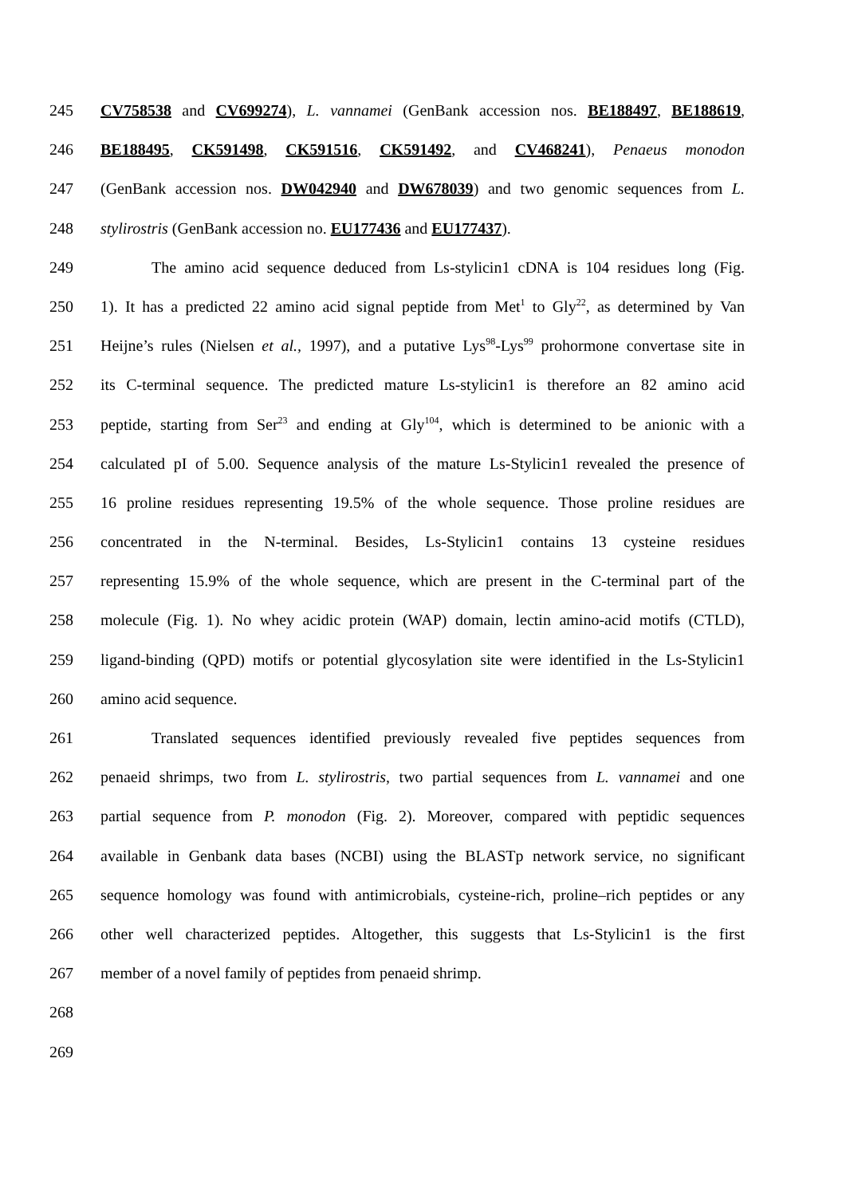245 CV758538 and CV699274), L. vannamei (GenBank accession nos. BE188497, BE188619,
246 BE188495, CK591498, CK591516, CK591492, and CV468241), Penaeus monodon
247 (GenBank accession nos. DW042940 and DW678039) and two genomic sequences from L.
248 stylirostris (GenBank accession no. EU177436 and EU177437).
249 The amino acid sequence deduced from Ls-stylicin1 cDNA is 104 residues long (Fig.
250 1). It has a predicted 22 amino acid signal peptide from Met<sup>1</sup> to Gly<sup>22</sup>, as determined by Van
251 Heijne’s rules (Nielsen et al., 1997), and a putative Lys<sup>98</sup>-Lys<sup>99</sup> prohormone convertase site in
252 its C-terminal sequence. The predicted mature Ls-stylicin1 is therefore an 82 amino acid
253 peptide, starting from Ser<sup>23</sup> and ending at Gly<sup>104</sup>, which is determined to be anionic with a
254 calculated pI of 5.00. Sequence analysis of the mature Ls-Stylicin1 revealed the presence of
255 16 proline residues representing 19.5% of the whole sequence. Those proline residues are
256 concentrated in the N-terminal. Besides, Ls-Stylicin1 contains 13 cysteine residues
257 representing 15.9% of the whole sequence, which are present in the C-terminal part of the
258 molecule (Fig. 1). No whey acidic protein (WAP) domain, lectin amino-acid motifs (CTLD),
259 ligand-binding (QPD) motifs or potential glycosylation site were identified in the Ls-Stylicin1
260 amino acid sequence.
261 Translated sequences identified previously revealed five peptides sequences from
262 penaeid shrimps, two from L. stylirostris, two partial sequences from L. vannamei and one
263 partial sequence from P. monodon (Fig. 2). Moreover, compared with peptidic sequences
264 available in Genbank data bases (NCBI) using the BLASTp network service, no significant
265 sequence homology was found with antimicrobials, cysteine-rich, proline–rich peptides or any
266 other well characterized peptides. Altogether, this suggests that Ls-Stylicin1 is the first
267 member of a novel family of peptides from penaeid shrimp.
268
269